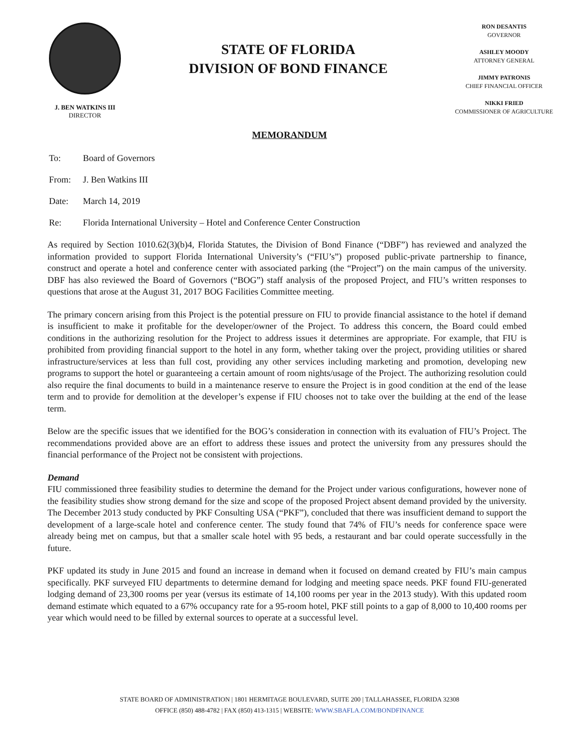J. BEN WATKINS III
DIRECTOR
STATE OF FLORIDA
DIVISION OF BOND FINANCE
RON DESANTIS
GOVERNOR
ASHLEY MOODY
ATTORNEY GENERAL
JIMMY PATRONIS
CHIEF FINANCIAL OFFICER
NIKKI FRIED
COMMISSIONER OF AGRICULTURE
MEMORANDUM
To: Board of Governors
From: J. Ben Watkins III
Date: March 14, 2019
Re: Florida International University – Hotel and Conference Center Construction
As required by Section 1010.62(3)(b)4, Florida Statutes, the Division of Bond Finance (“DBF”) has reviewed and analyzed the information provided to support Florida International University’s (“FIU’s”) proposed public-private partnership to finance, construct and operate a hotel and conference center with associated parking (the “Project”) on the main campus of the university. DBF has also reviewed the Board of Governors (“BOG”) staff analysis of the proposed Project, and FIU’s written responses to questions that arose at the August 31, 2017 BOG Facilities Committee meeting.
The primary concern arising from this Project is the potential pressure on FIU to provide financial assistance to the hotel if demand is insufficient to make it profitable for the developer/owner of the Project. To address this concern, the Board could embed conditions in the authorizing resolution for the Project to address issues it determines are appropriate. For example, that FIU is prohibited from providing financial support to the hotel in any form, whether taking over the project, providing utilities or shared infrastructure/services at less than full cost, providing any other services including marketing and promotion, developing new programs to support the hotel or guaranteeing a certain amount of room nights/usage of the Project. The authorizing resolution could also require the final documents to build in a maintenance reserve to ensure the Project is in good condition at the end of the lease term and to provide for demolition at the developer’s expense if FIU chooses not to take over the building at the end of the lease term.
Below are the specific issues that we identified for the BOG’s consideration in connection with its evaluation of FIU’s Project. The recommendations provided above are an effort to address these issues and protect the university from any pressures should the financial performance of the Project not be consistent with projections.
Demand
FIU commissioned three feasibility studies to determine the demand for the Project under various configurations, however none of the feasibility studies show strong demand for the size and scope of the proposed Project absent demand provided by the university. The December 2013 study conducted by PKF Consulting USA (“PKF”), concluded that there was insufficient demand to support the development of a large-scale hotel and conference center. The study found that 74% of FIU’s needs for conference space were already being met on campus, but that a smaller scale hotel with 95 beds, a restaurant and bar could operate successfully in the future.
PKF updated its study in June 2015 and found an increase in demand when it focused on demand created by FIU’s main campus specifically. PKF surveyed FIU departments to determine demand for lodging and meeting space needs. PKF found FIU-generated lodging demand of 23,300 rooms per year (versus its estimate of 14,100 rooms per year in the 2013 study). With this updated room demand estimate which equated to a 67% occupancy rate for a 95-room hotel, PKF still points to a gap of 8,000 to 10,400 rooms per year which would need to be filled by external sources to operate at a successful level.
STATE BOARD OF ADMINISTRATION | 1801 HERMITAGE BOULEVARD, SUITE 200 | TALLAHASSEE, FLORIDA 32308
OFFICE (850) 488-4782 | FAX (850) 413-1315 | WEBSITE: WWW.SBAFLA.COM/BONDFINANCE